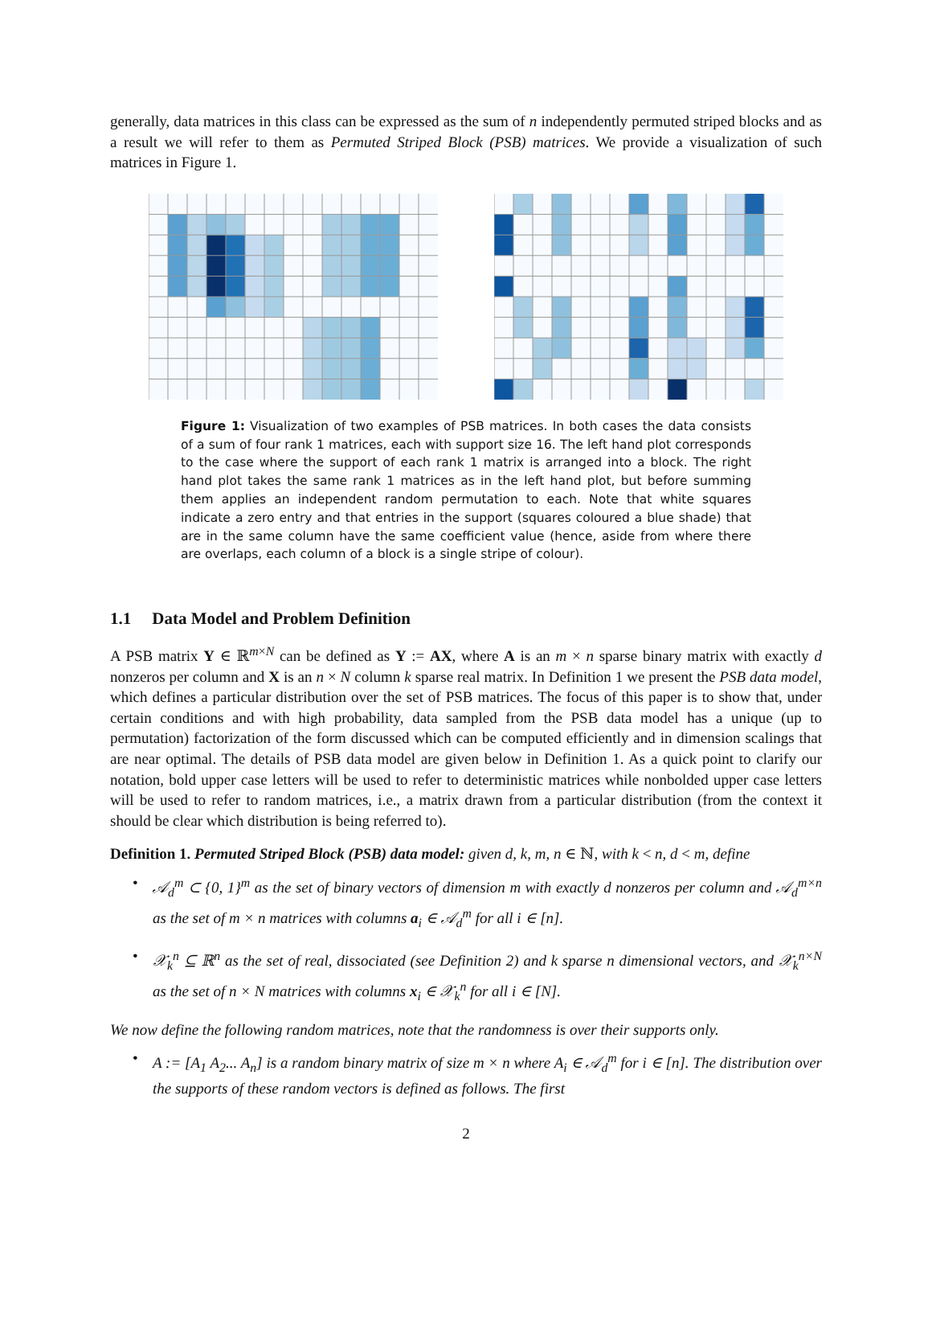generally, data matrices in this class can be expressed as the sum of n independently permuted striped blocks and as a result we will refer to them as Permuted Striped Block (PSB) matrices. We provide a visualization of such matrices in Figure 1.
Figure 1: Visualization of two examples of PSB matrices. In both cases the data consists of a sum of four rank 1 matrices, each with support size 16. The left hand plot corresponds to the case where the support of each rank 1 matrix is arranged into a block. The right hand plot takes the same rank 1 matrices as in the left hand plot, but before summing them applies an independent random permutation to each. Note that white squares indicate a zero entry and that entries in the support (squares coloured a blue shade) that are in the same column have the same coefficient value (hence, aside from where there are overlaps, each column of a block is a single stripe of colour).
1.1 Data Model and Problem Definition
A PSB matrix Y ∈ ℝ<sup>m×N</sup> can be defined as Y := AX, where A is an m × n sparse binary matrix with exactly d nonzeros per column and X is an n × N column k sparse real matrix. In Definition 1 we present the PSB data model, which defines a particular distribution over the set of PSB matrices. The focus of this paper is to show that, under certain conditions and with high probability, data sampled from the PSB data model has a unique (up to permutation) factorization of the form discussed which can be computed efficiently and in dimension scalings that are near optimal. The details of PSB data model are given below in Definition 1. As a quick point to clarify our notation, bold upper case letters will be used to refer to deterministic matrices while nonbolded upper case letters will be used to refer to random matrices, i.e., a matrix drawn from a particular distribution (from the context it should be clear which distribution is being referred to).
Definition 1. Permuted Striped Block (PSB) data model: given d, k, m, n ∈ ℕ, with k < n, d < m, define
• 𝒜<sub>d</sub><sup>m</sup> ⊂ {0, 1}<sup>m</sup> as the set of binary vectors of dimension m with exactly d nonzeros per column and 𝒜<sub>d</sub><sup>m×n</sup> as the set of m × n matrices with columns a<sub>i</sub> ∈ 𝒜<sub>d</sub><sup>m</sup> for all i ∈ [n].
• 𝒳<sub>k</sub><sup>n</sup> ⊆ ℝ<sup>n</sup> as the set of real, dissociated (see Definition 2) and k sparse n dimensional vectors, and 𝒳<sub>k</sub><sup>n×N</sup> as the set of n × N matrices with columns x<sub>i</sub> ∈ 𝒳<sub>k</sub><sup>n</sup> for all i ∈ [N].
We now define the following random matrices, note that the randomness is over their supports only.
• A := [A<sub>1</sub> A<sub>2</sub>... A<sub>n</sub>] is a random binary matrix of size m × n where A<sub>i</sub> ∈ 𝒜<sub>d</sub><sup>m</sup> for i ∈ [n]. The distribution over the supports of these random vectors is defined as follows. The first
2